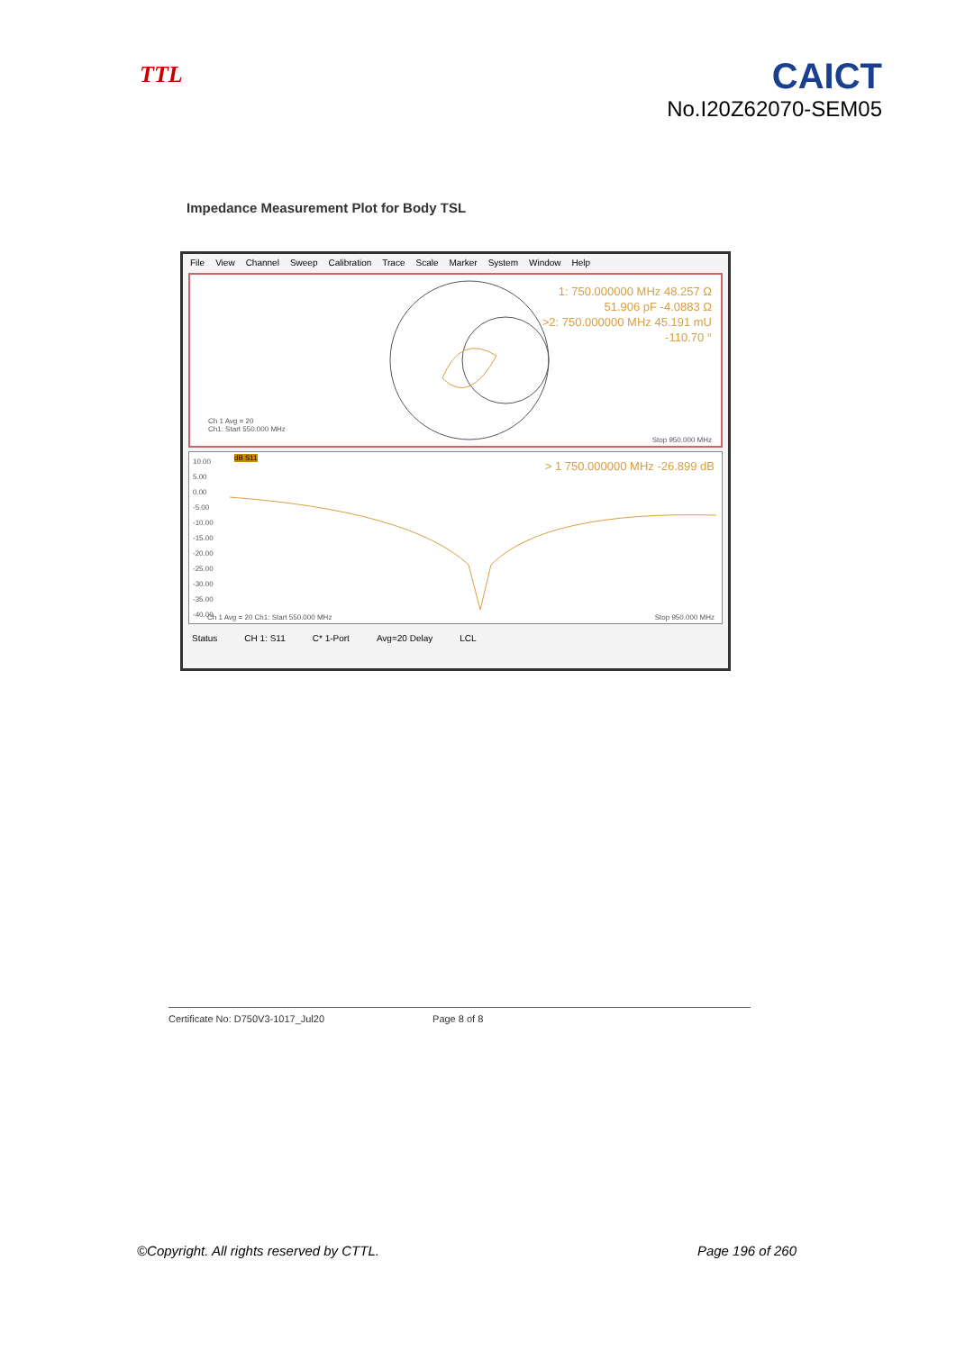TTL
CAICT
No.I20Z62070-SEM05
Impedance Measurement Plot for Body TSL
File View Channel Sweep Calibration Trace Scale Marker System Window Help
1: 750.000000 MHz 48.257 Ω
51.906 pF -4.0883 Ω
>2: 750.000000 MHz 45.191 mU
-110.70 °
Ch 1 Avg = 20
Ch1: Start 550.000 MHz
Stop 950.000 MHz
10.00
5.00
0.00
-5.00
-10.00
-15.00
-20.00
-25.00
-30.00
-35.00
-40.00
dB S11
> 1 750.000000 MHz -26.899 dB
Ch 1 Avg = 20 Ch1: Start 550.000 MHz
Stop 950.000 MHz
Status CH 1: S11 C* 1-Port Avg=20 Delay LCL
Certificate No: D750V3-1017_Jul20 Page 8 of 8
©Copyright. All rights reserved by CTTL. Page 196 of 260